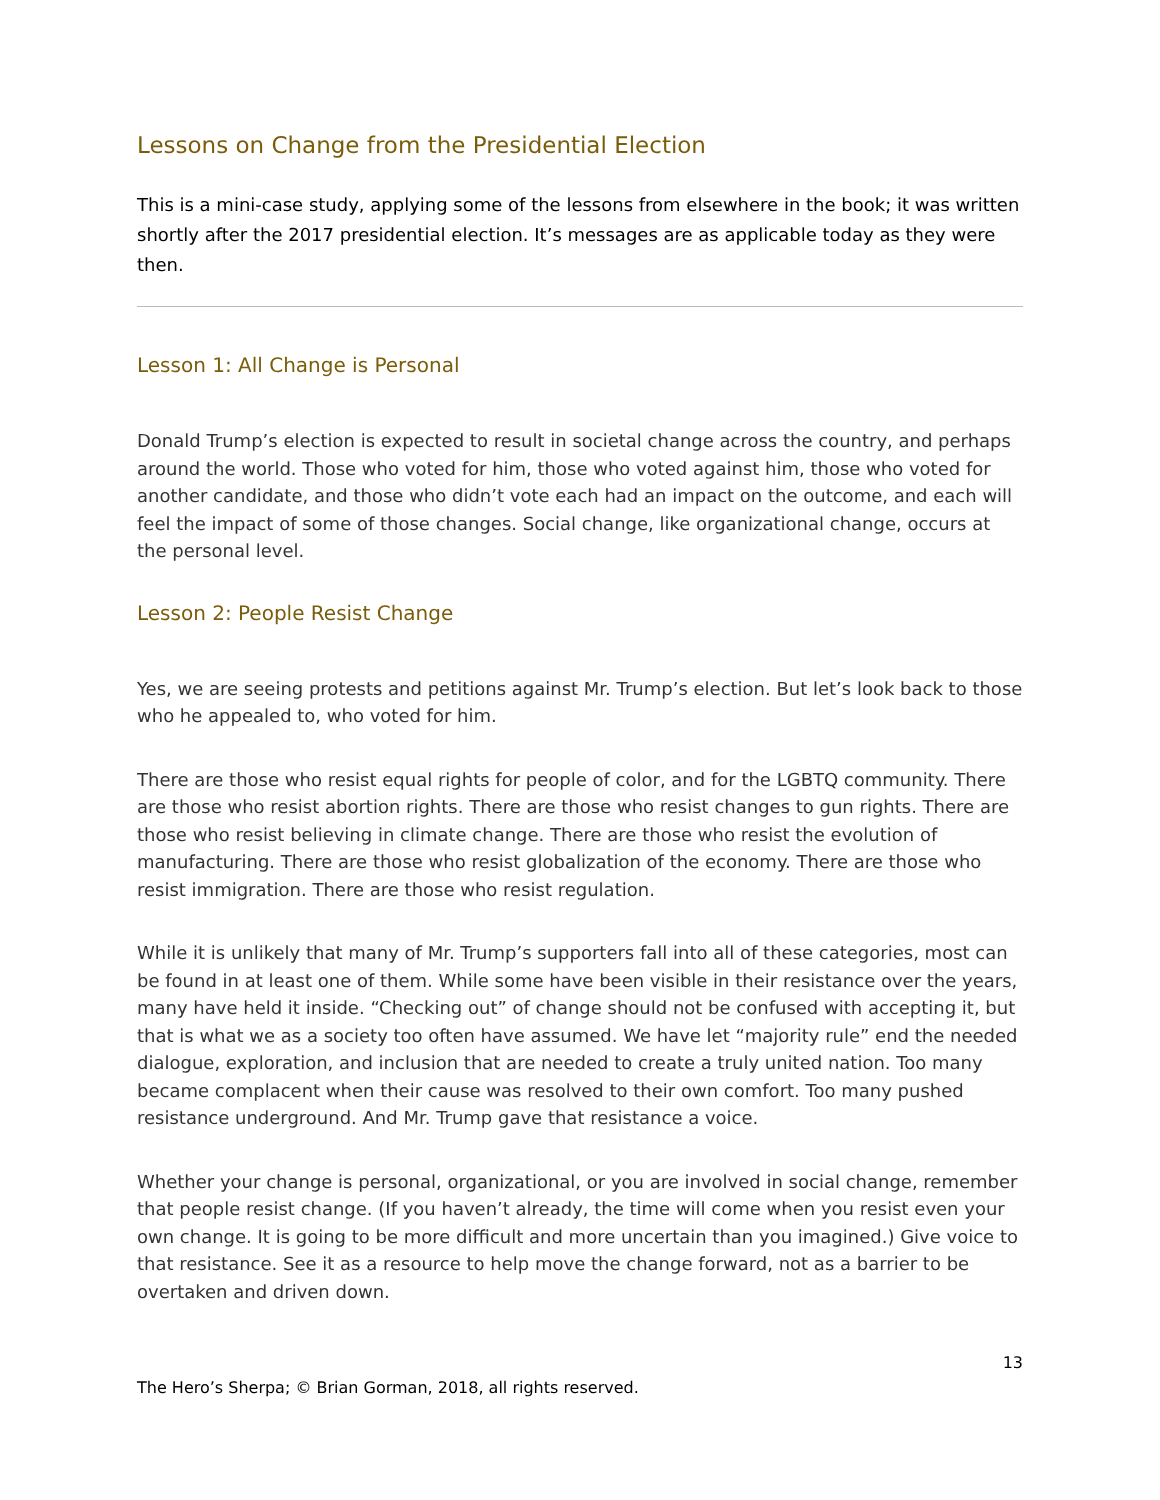Lessons on Change from the Presidential Election
This is a mini-case study, applying some of the lessons from elsewhere in the book; it was written shortly after the 2017 presidential election. It’s messages are as applicable today as they were then.
Lesson 1: All Change is Personal
Donald Trump’s election is expected to result in societal change across the country, and perhaps around the world. Those who voted for him, those who voted against him, those who voted for another candidate, and those who didn’t vote each had an impact on the outcome, and each will feel the impact of some of those changes. Social change, like organizational change, occurs at the personal level.
Lesson 2: People Resist Change
Yes, we are seeing protests and petitions against Mr. Trump’s election. But let’s look back to those who he appealed to, who voted for him.
There are those who resist equal rights for people of color, and for the LGBTQ community. There are those who resist abortion rights. There are those who resist changes to gun rights. There are those who resist believing in climate change. There are those who resist the evolution of manufacturing. There are those who resist globalization of the economy. There are those who resist immigration. There are those who resist regulation.
While it is unlikely that many of Mr. Trump’s supporters fall into all of these categories, most can be found in at least one of them. While some have been visible in their resistance over the years, many have held it inside. “Checking out” of change should not be confused with accepting it, but that is what we as a society too often have assumed. We have let “majority rule” end the needed dialogue, exploration, and inclusion that are needed to create a truly united nation. Too many became complacent when their cause was resolved to their own comfort. Too many pushed resistance underground. And Mr. Trump gave that resistance a voice.
Whether your change is personal, organizational, or you are involved in social change, remember that people resist change. (If you haven’t already, the time will come when you resist even your own change. It is going to be more difficult and more uncertain than you imagined.) Give voice to that resistance. See it as a resource to help move the change forward, not as a barrier to be overtaken and driven down.
13
The Hero’s Sherpa; © Brian Gorman, 2018, all rights reserved.